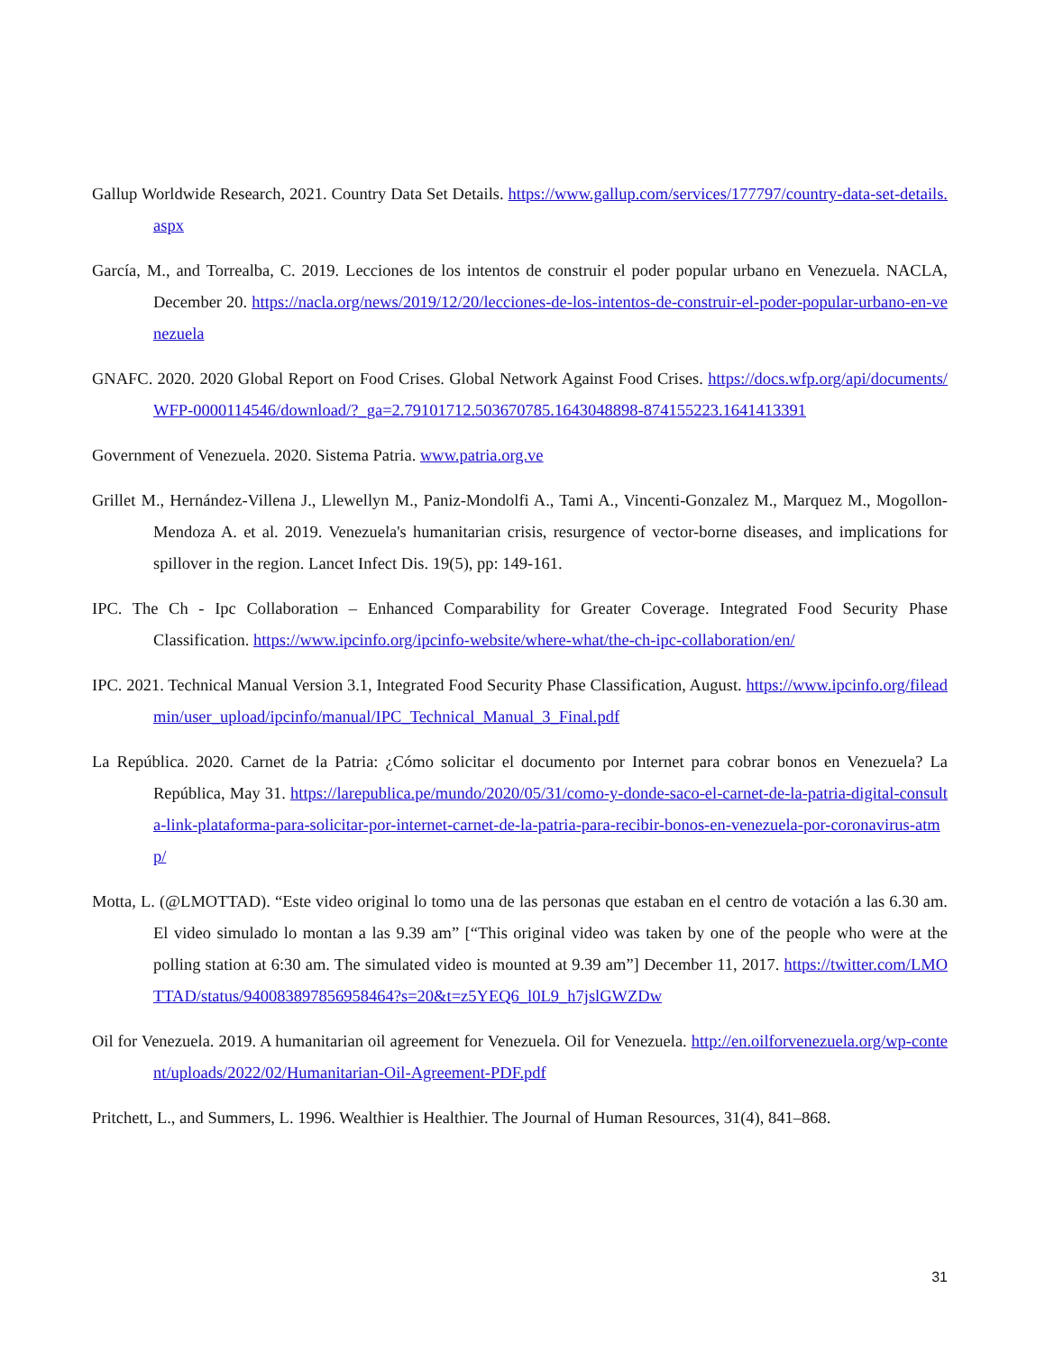Gallup Worldwide Research, 2021. Country Data Set Details. https://www.gallup.com/services/177797/country-data-set-details.aspx
García, M., and Torrealba, C. 2019. Lecciones de los intentos de construir el poder popular urbano en Venezuela. NACLA, December 20. https://nacla.org/news/2019/12/20/lecciones-de-los-intentos-de-construir-el-poder-popular-urbano-en-venezuela
GNAFC. 2020. 2020 Global Report on Food Crises. Global Network Against Food Crises. https://docs.wfp.org/api/documents/WFP-0000114546/download/?_ga=2.79101712.503670785.1643048898-874155223.1641413391
Government of Venezuela. 2020. Sistema Patria. www.patria.org.ve
Grillet M., Hernández-Villena J., Llewellyn M., Paniz-Mondolfi A., Tami A., Vincenti-Gonzalez M., Marquez M., Mogollon-Mendoza A. et al. 2019. Venezuela's humanitarian crisis, resurgence of vector-borne diseases, and implications for spillover in the region. Lancet Infect Dis. 19(5), pp: 149-161.
IPC. The Ch - Ipc Collaboration – Enhanced Comparability for Greater Coverage. Integrated Food Security Phase Classification. https://www.ipcinfo.org/ipcinfo-website/where-what/the-ch-ipc-collaboration/en/
IPC. 2021. Technical Manual Version 3.1, Integrated Food Security Phase Classification, August. https://www.ipcinfo.org/fileadmin/user_upload/ipcinfo/manual/IPC_Technical_Manual_3_Final.pdf
La República. 2020. Carnet de la Patria: ¿Cómo solicitar el documento por Internet para cobrar bonos en Venezuela? La República, May 31. https://larepublica.pe/mundo/2020/05/31/como-y-donde-saco-el-carnet-de-la-patria-digital-consulta-link-plataforma-para-solicitar-por-internet-carnet-de-la-patria-para-recibir-bonos-en-venezuela-por-coronavirus-atmp/
Motta, L. (@LMOTTAD). “Este video original lo tomo una de las personas que estaban en el centro de votación a las 6.30 am. El video simulado lo montan a las 9.39 am” [“This original video was taken by one of the people who were at the polling station at 6:30 am. The simulated video is mounted at 9.39 am”] December 11, 2017. https://twitter.com/LMOTTAD/status/940083897856958464?s=20&t=z5YEQ6_l0L9_h7jslGWZDw
Oil for Venezuela. 2019. A humanitarian oil agreement for Venezuela. Oil for Venezuela. http://en.oilforvenezuela.org/wp-content/uploads/2022/02/Humanitarian-Oil-Agreement-PDF.pdf
Pritchett, L., and Summers, L. 1996. Wealthier is Healthier. The Journal of Human Resources, 31(4), 841–868.
31